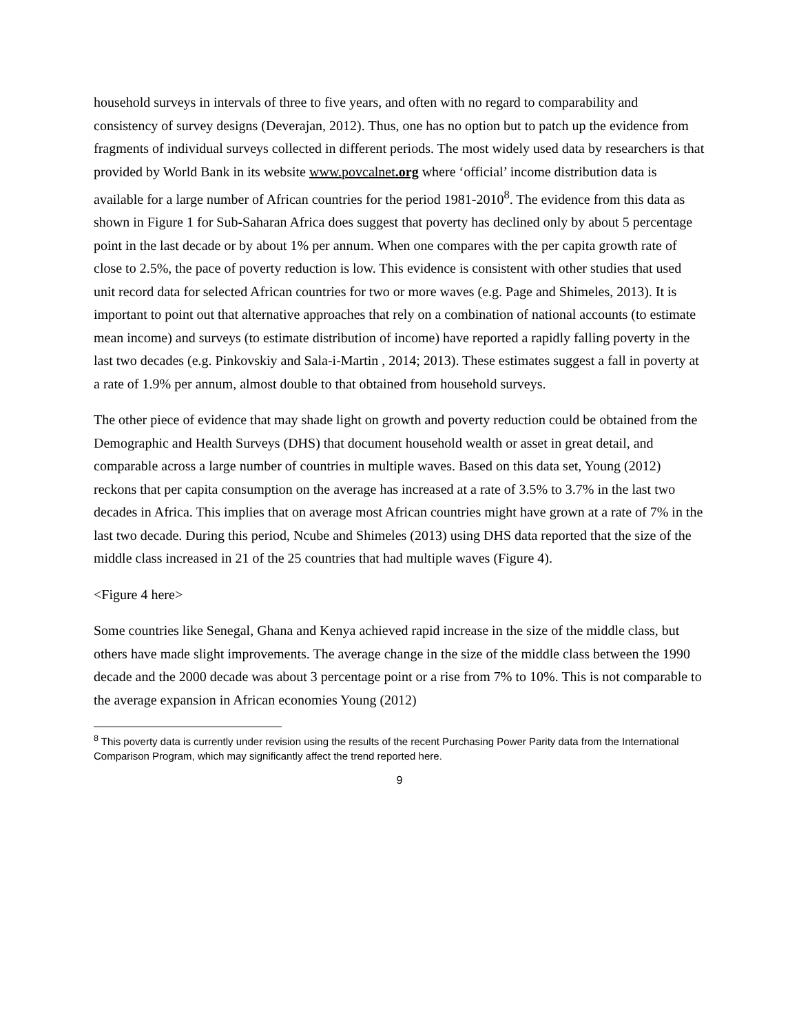household surveys in intervals of three to five years, and often with no regard to comparability and consistency of survey designs (Deverajan, 2012). Thus, one has no option but to patch up the evidence from fragments of individual surveys collected in different periods. The most widely used data by researchers is that provided by World Bank in its website www.povcalnet.org where ‘official’ income distribution data is available for a large number of African countries for the period 1981-2010<sup>8</sup>. The evidence from this data as shown in Figure 1 for Sub-Saharan Africa does suggest that poverty has declined only by about 5 percentage point in the last decade or by about 1% per annum. When one compares with the per capita growth rate of close to 2.5%, the pace of poverty reduction is low. This evidence is consistent with other studies that used unit record data for selected African countries for two or more waves (e.g. Page and Shimeles, 2013). It is important to point out that alternative approaches that rely on a combination of national accounts (to estimate mean income) and surveys (to estimate distribution of income) have reported a rapidly falling poverty in the last two decades (e.g. Pinkovskiy and Sala-i-Martin , 2014; 2013). These estimates suggest a fall in poverty at a rate of 1.9% per annum, almost double to that obtained from household surveys.
The other piece of evidence that may shade light on growth and poverty reduction could be obtained from the Demographic and Health Surveys (DHS) that document household wealth or asset in great detail, and comparable across a large number of countries in multiple waves. Based on this data set, Young (2012) reckons that per capita consumption on the average has increased at a rate of 3.5% to 3.7% in the last two decades in Africa. This implies that on average most African countries might have grown at a rate of 7% in the last two decade. During this period, Ncube and Shimeles (2013) using DHS data reported that the size of the middle class increased in 21 of the 25 countries that had multiple waves (Figure 4).
<Figure 4 here>
Some countries like Senegal, Ghana and Kenya achieved rapid increase in the size of the middle class, but others have made slight improvements. The average change in the size of the middle class between the 1990 decade and the 2000 decade was about 3 percentage point or a rise from 7% to 10%. This is not comparable to the average expansion in African economies Young (2012)
<sup>8</sup> This poverty data is currently under revision using the results of the recent Purchasing Power Parity data from the International Comparison Program, which may significantly affect the trend reported here.
9